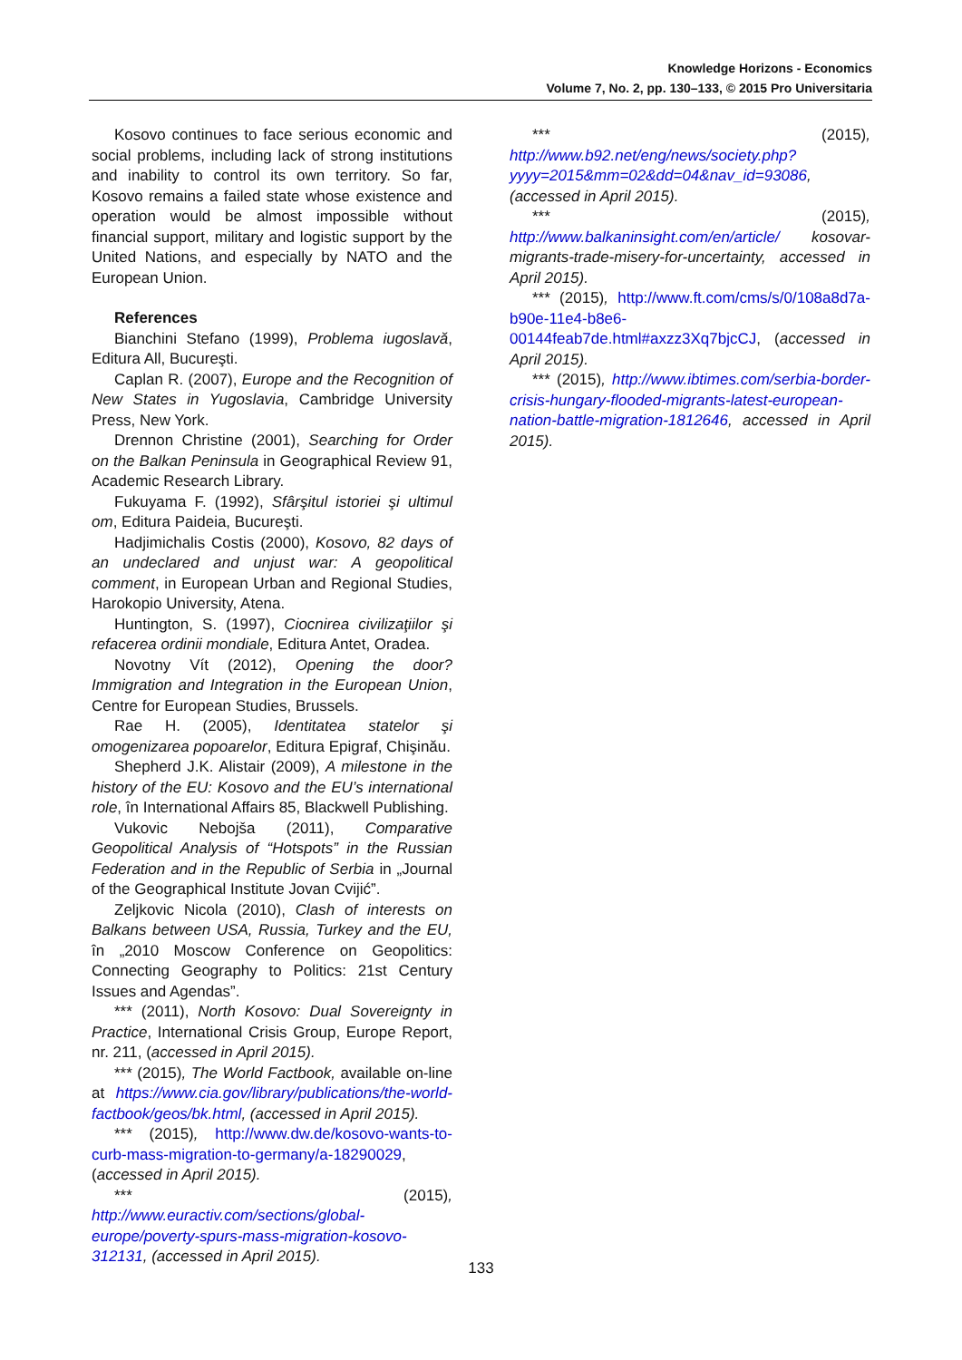Knowledge Horizons - Economics
Volume 7, No. 2, pp. 130–133, © 2015 Pro Universitaria
Kosovo continues to face serious economic and social problems, including lack of strong institutions and inability to control its own territory. So far, Kosovo remains a failed state whose existence and operation would be almost impossible without financial support, military and logistic support by the United Nations, and especially by NATO and the European Union.
References
Bianchini Stefano (1999), Problema iugoslavă, Editura All, Bucureşti.
Caplan R. (2007), Europe and the Recognition of New States in Yugoslavia, Cambridge University Press, New York.
Drennon Christine (2001), Searching for Order on the Balkan Peninsula in Geographical Review 91, Academic Research Library.
Fukuyama F. (1992), Sfârşitul istoriei şi ultimul om, Editura Paideia, Bucureşti.
Hadjimichalis Costis (2000), Kosovo, 82 days of an undeclared and unjust war: A geopolitical comment, in European Urban and Regional Studies, Harokopio University, Atena.
Huntington, S. (1997), Ciocnirea civilizaţiilor şi refacerea ordinii mondiale, Editura Antet, Oradea.
Novotny Vít (2012), Opening the door? Immigration and Integration in the European Union, Centre for European Studies, Brussels.
Rae H. (2005), Identitatea statelor şi omogenizarea popoarelor, Editura Epigraf, Chişinău.
Shepherd J.K. Alistair (2009), A milestone in the history of the EU: Kosovo and the EU’s international role, în International Affairs 85, Blackwell Publishing.
Vukovic Nebojša (2011), Comparative Geopolitical Analysis of “Hotspots” in the Russian Federation and in the Republic of Serbia in „Journal of the Geographical Institute Jovan Cvijić”.
Zeljkovic Nicola (2010), Clash of interests on Balkans between USA, Russia, Turkey and the EU, în „2010 Moscow Conference on Geopolitics: Connecting Geography to Politics: 21st Century Issues and Agendas”.
*** (2011), North Kosovo: Dual Sovereignty in Practice, International Crisis Group, Europe Report, nr. 211, (accessed in April 2015).
*** (2015), The World Factbook, available on-line at https://www.cia.gov/library/publications/the-world-factbook/geos/bk.html, (accessed in April 2015).
*** (2015), http://www.dw.de/kosovo-wants-to-curb-mass-migration-to-germany/a-18290029, (accessed in April 2015).
*** (2015), http://www.euractiv.com/sections/global-europe/poverty-spurs-mass-migration-kosovo-312131, (accessed in April 2015).
*** (2015), http://www.b92.net/eng/news/society.php?yyyy=2015&mm=02&dd=04&nav_id=93086, (accessed in April 2015).
*** (2015), http://www.balkaninsight.com/en/article/ kosovar-migrants-trade-misery-for-uncertainty, accessed in April 2015).
*** (2015), http://www.ft.com/cms/s/0/108a8d7a-b90e-11e4-b8e6-00144feab7de.html#axzz3Xq7bjcCJ, (accessed in April 2015).
*** (2015), http://www.ibtimes.com/serbia-border-crisis-hungary-flooded-migrants-latest-european-nation-battle-migration-1812646, accessed in April 2015).
133